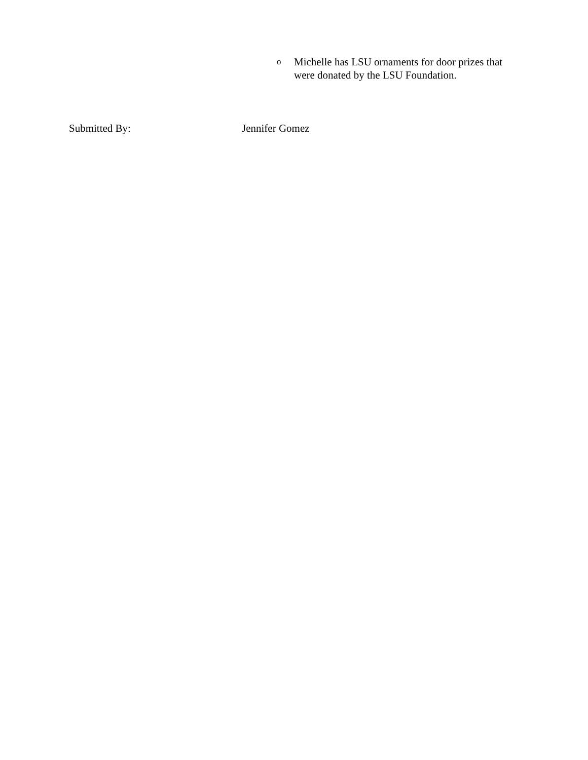o Michelle has LSU ornaments for door prizes that
were donated by the LSU Foundation.
Submitted By: Jennifer Gomez